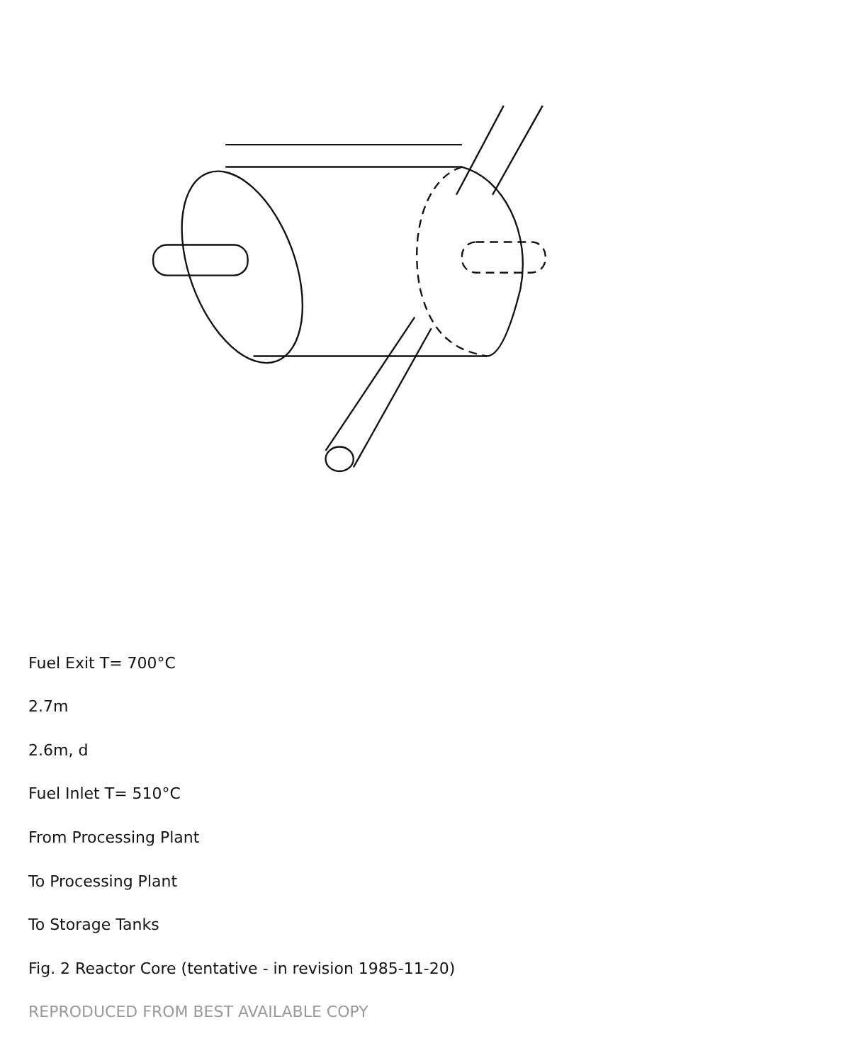Fuel Exit T= 700°C
2.7m
2.6m, d
Fuel Inlet T= 510°C
From Processing Plant
To Processing Plant
To Storage Tanks
Fig. 2 Reactor Core (tentative - in revision 1985-11-20)
REPRODUCED FROM BEST AVAILABLE COPY